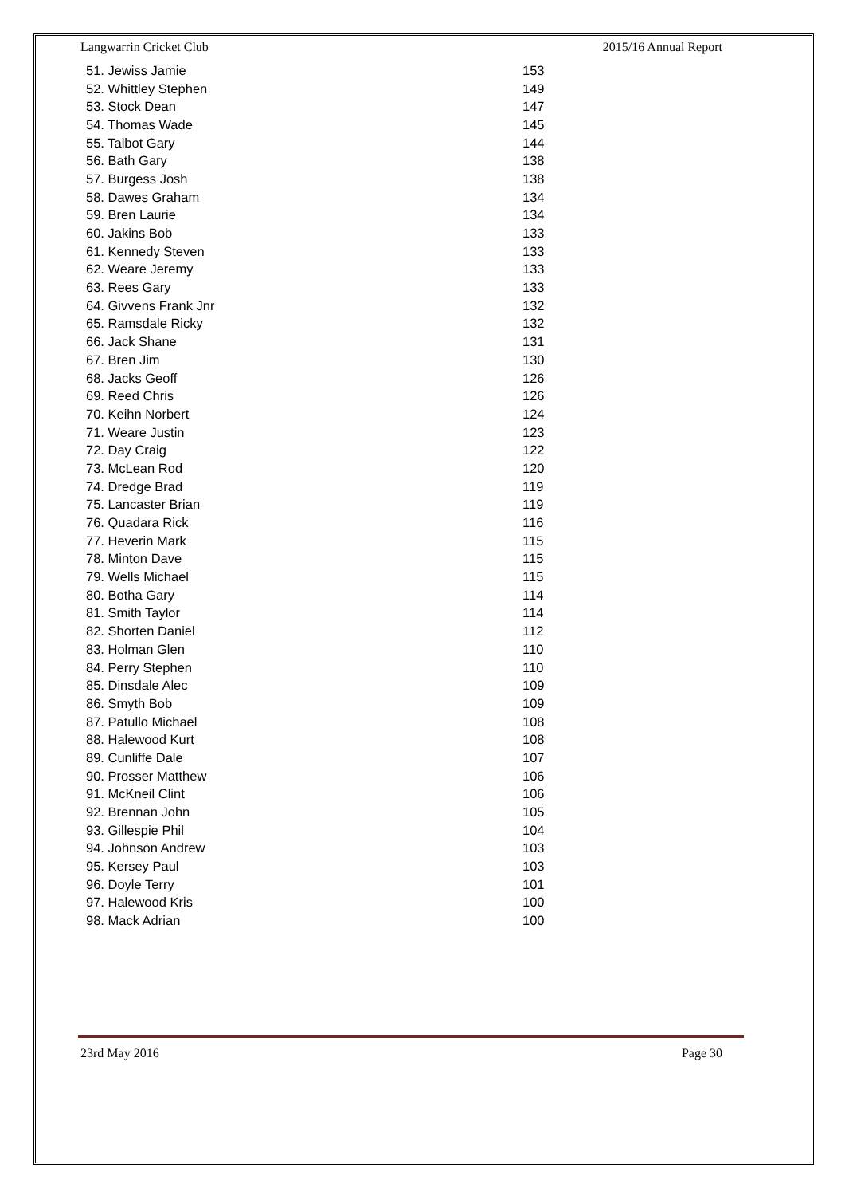Langwarrin Cricket Club 2015/16 Annual Report
| 51. Jewiss Jamie | 153 |
| 52. Whittley Stephen | 149 |
| 53. Stock Dean | 147 |
| 54. Thomas Wade | 145 |
| 55. Talbot Gary | 144 |
| 56. Bath Gary | 138 |
| 57. Burgess Josh | 138 |
| 58. Dawes Graham | 134 |
| 59. Bren Laurie | 134 |
| 60. Jakins Bob | 133 |
| 61. Kennedy Steven | 133 |
| 62. Weare Jeremy | 133 |
| 63. Rees Gary | 133 |
| 64. Givvens Frank Jnr | 132 |
| 65. Ramsdale Ricky | 132 |
| 66. Jack Shane | 131 |
| 67. Bren Jim | 130 |
| 68. Jacks Geoff | 126 |
| 69. Reed Chris | 126 |
| 70. Keihn Norbert | 124 |
| 71. Weare Justin | 123 |
| 72. Day Craig | 122 |
| 73. McLean Rod | 120 |
| 74. Dredge Brad | 119 |
| 75. Lancaster Brian | 119 |
| 76. Quadara Rick | 116 |
| 77. Heverin Mark | 115 |
| 78. Minton Dave | 115 |
| 79. Wells Michael | 115 |
| 80. Botha Gary | 114 |
| 81. Smith Taylor | 114 |
| 82. Shorten Daniel | 112 |
| 83. Holman Glen | 110 |
| 84. Perry Stephen | 110 |
| 85. Dinsdale Alec | 109 |
| 86. Smyth Bob | 109 |
| 87. Patullo Michael | 108 |
| 88. Halewood Kurt | 108 |
| 89. Cunliffe Dale | 107 |
| 90. Prosser Matthew | 106 |
| 91. McKneil Clint | 106 |
| 92. Brennan John | 105 |
| 93. Gillespie Phil | 104 |
| 94. Johnson Andrew | 103 |
| 95. Kersey Paul | 103 |
| 96. Doyle Terry | 101 |
| 97. Halewood Kris | 100 |
| 98. Mack Adrian | 100 |
23rd May 2016 Page 30